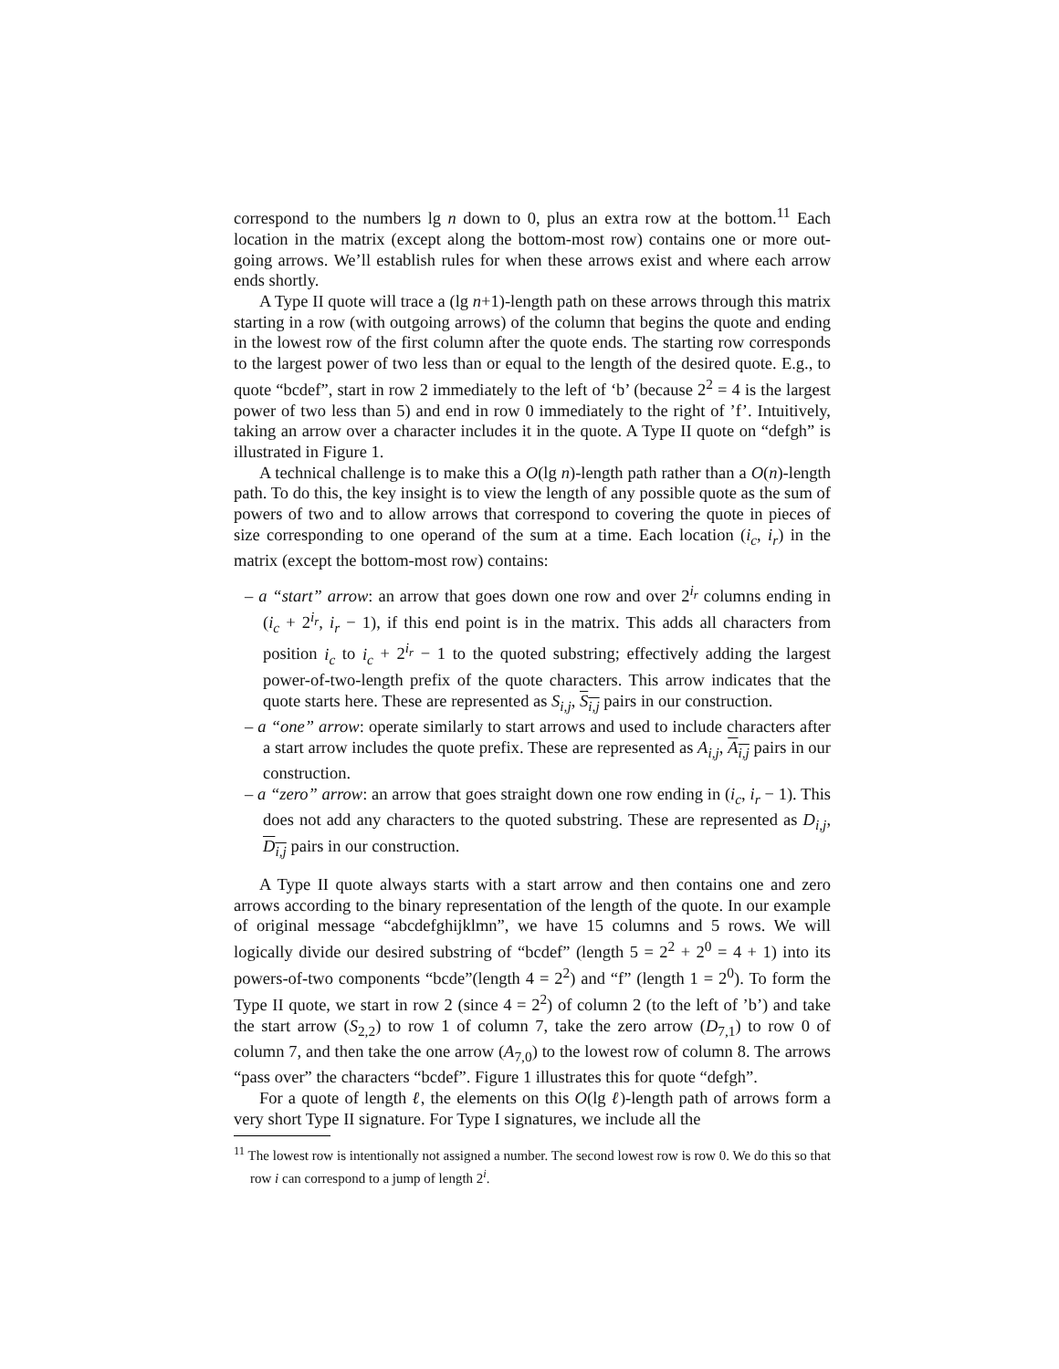correspond to the numbers lg n down to 0, plus an extra row at the bottom.<sup>11</sup> Each location in the matrix (except along the bottom-most row) contains one or more out-going arrows. We’ll establish rules for when these arrows exist and where each arrow ends shortly.
A Type II quote will trace a (lg n+1)-length path on these arrows through this matrix starting in a row (with outgoing arrows) of the column that begins the quote and ending in the lowest row of the first column after the quote ends. The starting row corresponds to the largest power of two less than or equal to the length of the desired quote. E.g., to quote “bcdef”, start in row 2 immediately to the left of ‘b’ (because 2<sup>2</sup> = 4 is the largest power of two less than 5) and end in row 0 immediately to the right of ’f’. Intuitively, taking an arrow over a character includes it in the quote. A Type II quote on “defgh” is illustrated in Figure 1.
A technical challenge is to make this a O(lg n)-length path rather than a O(n)-length path. To do this, the key insight is to view the length of any possible quote as the sum of powers of two and to allow arrows that correspond to covering the quote in pieces of size corresponding to one operand of the sum at a time. Each location (i<sub>c</sub>, i<sub>r</sub>) in the matrix (except the bottom-most row) contains:
– a “start” arrow: an arrow that goes down one row and over 2<sup>i<sub>r</sub></sup> columns ending in (i<sub>c</sub> + 2<sup>i<sub>r</sub></sup>, i<sub>r</sub> − 1), if this end point is in the matrix. This adds all characters from position i<sub>c</sub> to i<sub>c</sub> + 2<sup>i<sub>r</sub></sup> − 1 to the quoted substring; effectively adding the largest power-of-two-length prefix of the quote characters. This arrow indicates that the quote starts here. These are represented as S<sub>i,j</sub>, S<sub>i,j</sub> pairs in our construction.
– a “one” arrow: operate similarly to start arrows and used to include characters after a start arrow includes the quote prefix. These are represented as A<sub>i,j</sub>, A<sub>i,j</sub> pairs in our construction.
– a “zero” arrow: an arrow that goes straight down one row ending in (i<sub>c</sub>, i<sub>r</sub> − 1). This does not add any characters to the quoted substring. These are represented as D<sub>i,j</sub>, D<sub>i,j</sub> pairs in our construction.
A Type II quote always starts with a start arrow and then contains one and zero arrows according to the binary representation of the length of the quote. In our example of original message “abcdefghijklmn”, we have 15 columns and 5 rows. We will logically divide our desired substring of “bcdef” (length 5 = 2<sup>2</sup> + 2<sup>0</sup> = 4 + 1) into its powers-of-two components “bcde”(length 4 = 2<sup>2</sup>) and “f” (length 1 = 2<sup>0</sup>). To form the Type II quote, we start in row 2 (since 4 = 2<sup>2</sup>) of column 2 (to the left of ’b’) and take the start arrow (S<sub>2,2</sub>) to row 1 of column 7, take the zero arrow (D<sub>7,1</sub>) to row 0 of column 7, and then take the one arrow (A<sub>7,0</sub>) to the lowest row of column 8. The arrows “pass over” the characters “bcdef”. Figure 1 illustrates this for quote “defgh”.
For a quote of length ℓ, the elements on this O(lg ℓ)-length path of arrows form a very short Type II signature. For Type I signatures, we include all the
<sup>11</sup> The lowest row is intentionally not assigned a number. The second lowest row is row 0. We do this so that row i can correspond to a jump of length 2<sup>i</sup>.